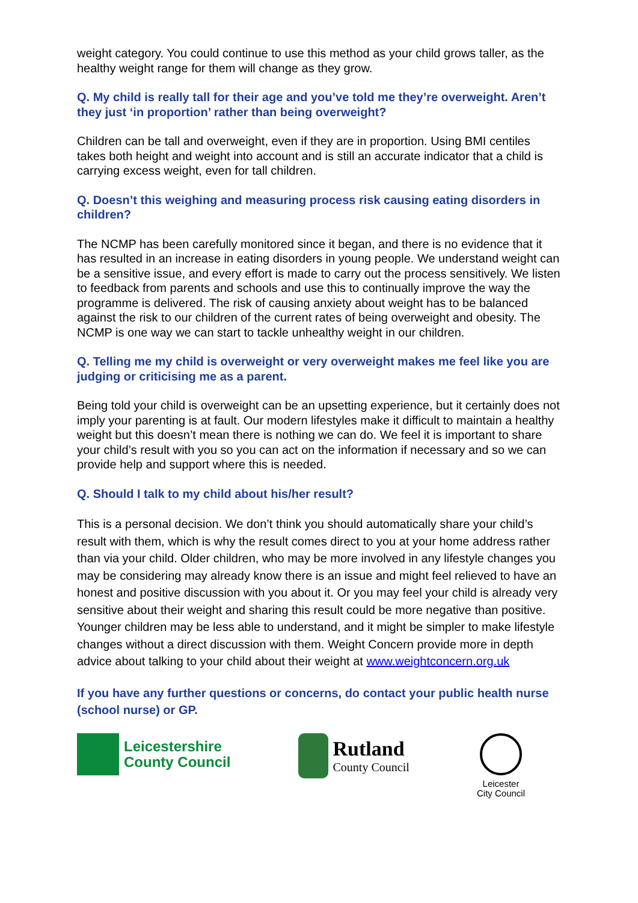weight category. You could continue to use this method as your child grows taller, as the healthy weight range for them will change as they grow.
Q. My child is really tall for their age and you’ve told me they’re overweight. Aren’t they just ‘in proportion’ rather than being overweight?
Children can be tall and overweight, even if they are in proportion. Using BMI centiles takes both height and weight into account and is still an accurate indicator that a child is carrying excess weight, even for tall children.
Q. Doesn’t this weighing and measuring process risk causing eating disorders in children?
The NCMP has been carefully monitored since it began, and there is no evidence that it has resulted in an increase in eating disorders in young people. We understand weight can be a sensitive issue, and every effort is made to carry out the process sensitively. We listen to feedback from parents and schools and use this to continually improve the way the programme is delivered. The risk of causing anxiety about weight has to be balanced against the risk to our children of the current rates of being overweight and obesity. The NCMP is one way we can start to tackle unhealthy weight in our children.
Q. Telling me my child is overweight or very overweight makes me feel like you are judging or criticising me as a parent.
Being told your child is overweight can be an upsetting experience, but it certainly does not imply your parenting is at fault. Our modern lifestyles make it difficult to maintain a healthy weight but this doesn’t mean there is nothing we can do. We feel it is important to share your child’s result with you so you can act on the information if necessary and so we can provide help and support where this is needed.
Q. Should I talk to my child about his/her result?
This is a personal decision. We don’t think you should automatically share your child’s result with them, which is why the result comes direct to you at your home address rather than via your child. Older children, who may be more involved in any lifestyle changes you may be considering may already know there is an issue and might feel relieved to have an honest and positive discussion with you about it. Or you may feel your child is already very sensitive about their weight and sharing this result could be more negative than positive. Younger children may be less able to understand, and it might be simpler to make lifestyle changes without a direct discussion with them. Weight Concern provide more in depth advice about talking to your child about their weight at www.weightconcern.org.uk
If you have any further questions or concerns, do contact your public health nurse (school nurse) or GP.
Leicestershire
County Council
Rutland
County Council
Leicester
City Council